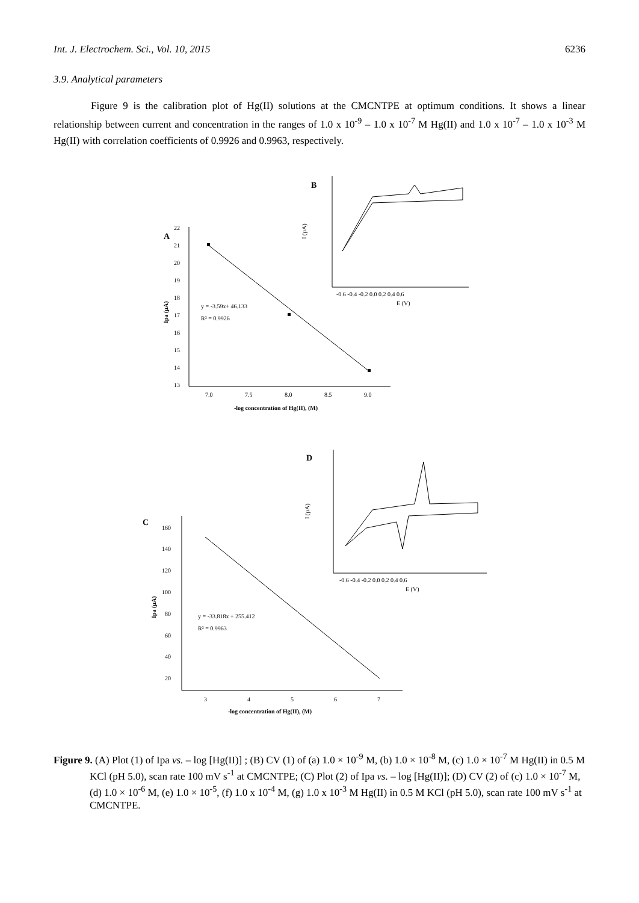Int. J. Electrochem. Sci., Vol. 10, 2015 6236
3.9. Analytical parameters
Figure 9 is the calibration plot of Hg(II) solutions at the CMCNTPE at optimum conditions. It shows a linear relationship between current and concentration in the ranges of 1.0 x 10<sup>-9</sup> – 1.0 x 10<sup>-7</sup> M Hg(II) and 1.0 x 10<sup>-7</sup> – 1.0 x 10<sup>-3</sup> M Hg(II) with correlation coefficients of 0.9926 and 0.9963, respectively.
A
22
21
20
19
18
17
16
15
14
13
7.0
7.5
8.0
8.5
9.0
-log concentration of Hg(II), (M)
Ipa (µA)
y = -3.59x+ 46.133
R² = 0.9926
B
-0.6 -0.4 -0.2 0.0 0.2 0.4 0.6
E (V)
I (µA)
C
160
140
120
100
80
60
40
20
3
4
5
6
7
-log concentration of Hg(II), (M)
Ipa (µA)
y = -33.818x + 255.412
R² = 0.9963
D
-0.6 -0.4 -0.2 0.0 0.2 0.4 0.6
E (V)
I (µA)
Figure 9. (A) Plot (1) of Ipa vs. – log [Hg(II)] ; (B) CV (1) of (a) 1.0 × 10<sup>-9</sup> M, (b) 1.0 × 10<sup>-8</sup> M, (c) 1.0 × 10<sup>-7</sup> M Hg(II) in 0.5 M KCl (pH 5.0), scan rate 100 mV s<sup>-1</sup> at CMCNTPE; (C) Plot (2) of Ipa vs. – log [Hg(II)]; (D) CV (2) of (c) 1.0 × 10<sup>-7</sup> M, (d) 1.0 × 10<sup>-6</sup> M, (e) 1.0 × 10<sup>-5</sup>, (f) 1.0 x 10<sup>-4</sup> M, (g) 1.0 x 10<sup>-3</sup> M Hg(II) in 0.5 M KCl (pH 5.0), scan rate 100 mV s<sup>-1</sup> at CMCNTPE.